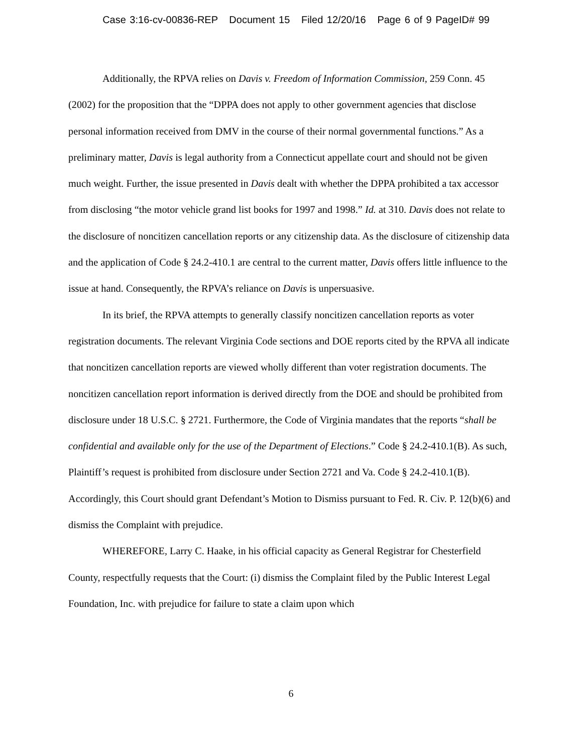Case 3:16-cv-00836-REP Document 15 Filed 12/20/16 Page 6 of 9 PageID# 99
Additionally, the RPVA relies on Davis v. Freedom of Information Commission, 259 Conn. 45 (2002) for the proposition that the “DPPA does not apply to other government agencies that disclose personal information received from DMV in the course of their normal governmental functions.” As a preliminary matter, Davis is legal authority from a Connecticut appellate court and should not be given much weight. Further, the issue presented in Davis dealt with whether the DPPA prohibited a tax accessor from disclosing “the motor vehicle grand list books for 1997 and 1998.” Id. at 310. Davis does not relate to the disclosure of noncitizen cancellation reports or any citizenship data. As the disclosure of citizenship data and the application of Code § 24.2-410.1 are central to the current matter, Davis offers little influence to the issue at hand. Consequently, the RPVA’s reliance on Davis is unpersuasive.
In its brief, the RPVA attempts to generally classify noncitizen cancellation reports as voter registration documents. The relevant Virginia Code sections and DOE reports cited by the RPVA all indicate that noncitizen cancellation reports are viewed wholly different than voter registration documents. The noncitizen cancellation report information is derived directly from the DOE and should be prohibited from disclosure under 18 U.S.C. § 2721. Furthermore, the Code of Virginia mandates that the reports “shall be confidential and available only for the use of the Department of Elections.” Code § 24.2-410.1(B). As such, Plaintiff’s request is prohibited from disclosure under Section 2721 and Va. Code § 24.2-410.1(B). Accordingly, this Court should grant Defendant’s Motion to Dismiss pursuant to Fed. R. Civ. P. 12(b)(6) and dismiss the Complaint with prejudice.
WHEREFORE, Larry C. Haake, in his official capacity as General Registrar for Chesterfield County, respectfully requests that the Court: (i) dismiss the Complaint filed by the Public Interest Legal Foundation, Inc. with prejudice for failure to state a claim upon which
6